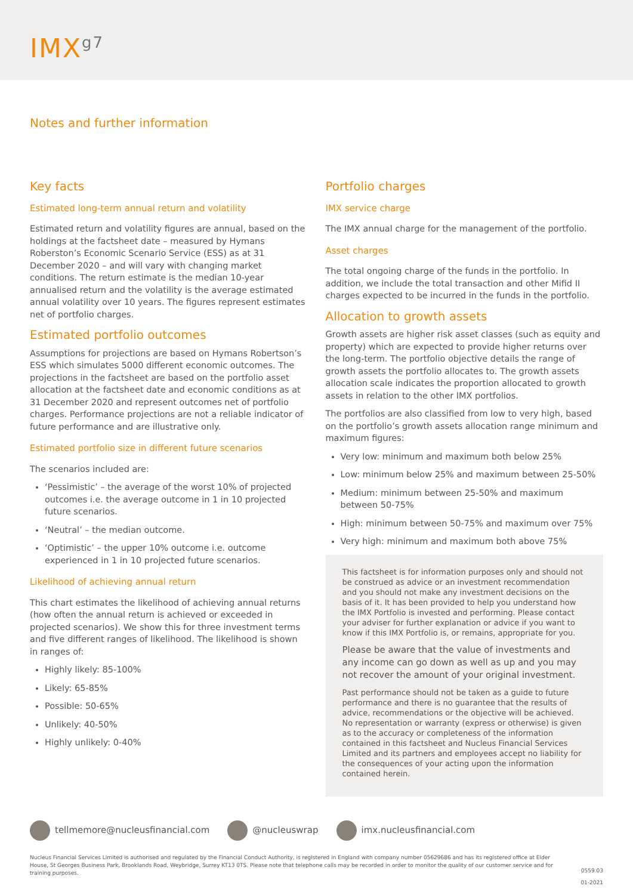IMX<sup>g7</sup>
Notes and further information
Key facts
Estimated long-term annual return and volatility
Estimated return and volatility figures are annual, based on the holdings at the factsheet date – measured by Hymans Roberston’s Economic Scenario Service (ESS) as at 31 December 2020 – and will vary with changing market conditions. The return estimate is the median 10-year annualised return and the volatility is the average estimated annual volatility over 10 years. The figures represent estimates net of portfolio charges.
Estimated portfolio outcomes
Assumptions for projections are based on Hymans Robertson’s ESS which simulates 5000 different economic outcomes. The projections in the factsheet are based on the portfolio asset allocation at the factsheet date and economic conditions as at 31 December 2020 and represent outcomes net of portfolio charges. Performance projections are not a reliable indicator of future performance and are illustrative only.
Estimated portfolio size in different future scenarios
The scenarios included are:
‘Pessimistic’ – the average of the worst 10% of projected outcomes i.e. the average outcome in 1 in 10 projected future scenarios.
‘Neutral’ – the median outcome.
‘Optimistic’ – the upper 10% outcome i.e. outcome experienced in 1 in 10 projected future scenarios.
Likelihood of achieving annual return
This chart estimates the likelihood of achieving annual returns (how often the annual return is achieved or exceeded in projected scenarios). We show this for three investment terms and five different ranges of likelihood. The likelihood is shown in ranges of:
Highly likely: 85-100%
Likely: 65-85%
Possible: 50-65%
Unlikely: 40-50%
Highly unlikely: 0-40%
Portfolio charges
IMX service charge
The IMX annual charge for the management of the portfolio.
Asset charges
The total ongoing charge of the funds in the portfolio. In addition, we include the total transaction and other Mifid II charges expected to be incurred in the funds in the portfolio.
Allocation to growth assets
Growth assets are higher risk asset classes (such as equity and property) which are expected to provide higher returns over the long-term. The portfolio objective details the range of growth assets the portfolio allocates to. The growth assets allocation scale indicates the proportion allocated to growth assets in relation to the other IMX portfolios.
The portfolios are also classified from low to very high, based on the portfolio’s growth assets allocation range minimum and maximum figures:
Very low: minimum and maximum both below 25%
Low: minimum below 25% and maximum between 25-50%
Medium: minimum between 25-50% and maximum between 50-75%
High: minimum between 50-75% and maximum over 75%
Very high: minimum and maximum both above 75%
This factsheet is for information purposes only and should not be construed as advice or an investment recommendation and you should not make any investment decisions on the basis of it. It has been provided to help you understand how the IMX Portfolio is invested and performing. Please contact your adviser for further explanation or advice if you want to know if this IMX Portfolio is, or remains, appropriate for you.
Please be aware that the value of investments and any income can go down as well as up and you may not recover the amount of your original investment.
Past performance should not be taken as a guide to future performance and there is no guarantee that the results of advice, recommendations or the objective will be achieved. No representation or warranty (express or otherwise) is given as to the accuracy or completeness of the information contained in this factsheet and Nucleus Financial Services Limited and its partners and employees accept no liability for the consequences of your acting upon the information contained herein.
tellmemore@nucleusfinancial.com @nucleuswrap imx.nucleusfinancial.com
Nucleus Financial Services Limited is authorised and regulated by the Financial Conduct Authority, is registered in England with company number 05629686 and has its registered office at Elder House, St Georges Business Park, Brooklands Road, Weybridge, Surrey KT13 0TS. Please note that telephone calls may be recorded in order to monitor the quality of our customer service and for training purposes.
0559.03
01-2021